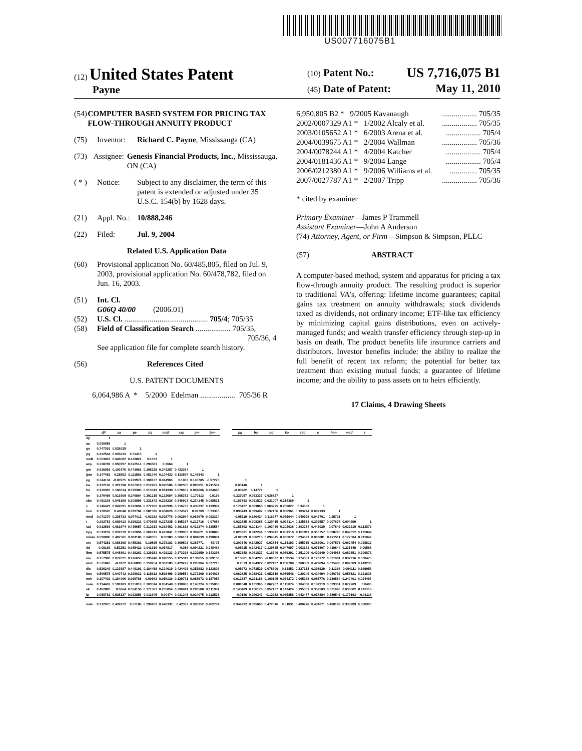US007716075B1
(12) United States Patent
Payne
(10) Patent No.: US 7,716,075 B1
(45) Date of Patent: May 11, 2010
(54) COMPUTER BASED SYSTEM FOR PRICING TAX FLOW-THROUGH ANNUITY PRODUCT
(75) Inventor: Richard C. Payne, Mississauga (CA)
(73) Assignee: Genesis Financial Products, Inc., Mississauga, ON (CA)
( * ) Notice: Subject to any disclaimer, the term of this patent is extended or adjusted under 35 U.S.C. 154(b) by 1628 days.
(21) Appl. No.: 10/888,246
(22) Filed: Jul. 9, 2004
Related U.S. Application Data
(60) Provisional application No. 60/485,805, filed on Jul. 9, 2003, provisional application No. 60/478,782, filed on Jun. 16, 2003.
(51) Int. Cl.
G06Q 40/00 (2006.01)
(52) U.S. Cl. ........................................... 705/4; 705/35
(58) Field of Classification Search .................. 705/35,
705/36, 4
See application file for complete search history.
(56) References Cited
U.S. PATENT DOCUMENTS
6,064,986 A * 5/2000 Edelman .................. 705/36 R
6,950,805 B2 * 9/2005 Kavanaugh.................. 705/35
2002/0007329 A1 * 1/2002 Alcaly et al................... 705/35
2003/0105652 A1 * 6/2003 Arena et al................... 705/4
2004/0039675 A1 * 2/2004 Wallman.................. 705/36
2004/0078244 A1 * 4/2004 Katcher.................. 705/4
2004/0181436 A1 * 9/2004 Lange.................. 705/4
2006/0212380 A1 * 9/2006 Williams et al............... 705/35
2007/0027787 A1 * 2/2007 Tripp.................. 705/36
* cited by examiner
Primary Examiner—James P Trammell
Assistant Examiner—John A Anderson
(74) Attorney, Agent, or Firm—Simpson & Simpson, PLLC
(57) ABSTRACT
A computer-based method, system and apparatus for pricing a tax flow-through annuity product. The resulting product is superior to traditional VA’s, offering: lifetime income guarantees; capital gains tax treatment on annuity withdrawals; stock dividends taxed as dividends, not ordinary income; ETF-like tax efficiency by minimizing capital gains distributions, even on actively-managed funds; and wealth transfer efficiency through step-up in basis on death. The product benefits life insurance carriers and distributors. Investor benefits include: the ability to realize the full benefit of recent tax reform; the potential for better tax treatment than existing mutual funds; a guarantee of lifetime income; and the ability to pass assets on to heirs efficiently.
17 Claims, 4 Drawing Sheets
| | dji | aa | ge | jnj | msft | axp | gm | jpm | | pg | ba | hd | ko | sbc | c | hon | mcd | t |
| dji | 1 | | | | | | | | | | | | | | | | | |
| aa | 0.090058 | 1 | | | | | | | | | | | | | | | | |
| ge | 0.747363 | 0.038625 | 1 | | | | | | | | | | | | | | | |
| jnj | 0.432504 | 0.035813 | 0.31413 | 1 | | | | | | | | | | | | | | |
| msft | 0.563007 | 0.048682 | 0.438821 | 0.1671 | 1 | | | | | | | | | | | | | |
| axp | 0.728789 | 0.050997 | 0.622514 | 0.294583 | 0.3664 | 1 | | | | | | | | | | | | |
| gm | 0.626091 | 0.100376 | 0.443063 | 0.208225 | 0.343287 | 0.422034 | 1 | | | | | | | | | | | |
| jpm | 0.147481 | 0.28892 | 0.111562 | 0.051046 | 0.104432 | 0.133587 | 0.149843 | 1 | | | | | | | | | | |
| pg | 0.344134 | -0.00975 | 0.229974 | 0.308177 | 0.044965 | 0.1863 | 0.145785 | -0.07275 | | 1 | | | | | | | | |
| ba | 0.132106 | 0.321398 | 0.087318 | 0.012281 | 0.026506 | 0.082565 | 0.093051 | 0.211504 | | 0.03146 | 1 | | | | | | | |
| hd | 0.120393 | 0.166634 | 0.079303 | 0.015343 | 0.091338 | 0.070657 | 0.097606 | 0.424698 | | -0.00282 | 0.14771 | 1 | | | | | | |
| ko | 0.370498 | 0.019309 | 0.246864 | 0.301215 | 0.132684 | 0.268372 | 0.170113 | 0.0193 | | 0.327057 | 0.093337 | 0.036827 | 1 | | | | | |
| sbc | 0.451338 | 0.048168 | 0.309896 | 0.231842 | 0.228226 | 0.346903 | 0.234145 | 0.088521 | | 0.187882 | 0.091522 | 0.021007 | 0.214369 | 1 | | | | |
| c | 0.746429 | 0.042891 | 0.622694 | 0.272782 | 0.428936 | 0.716737 | 0.438237 | 0.133904 | | 0.178427 | 0.083865 | 0.063275 | 0.230827 | 0.34033 | 1 | | | |
| hon | 0.130526 | 0.40048 | 0.099784 | 0.081596 | 0.034626 | 0.074529 | 0.09709 | 0.23305 | | 0.090443 | 0.399407 | 0.137156 | 0.036961 | 0.103244 | 0.087133 | 1 | | |
| mcd | 0.071376 | 0.235733 | 0.077011 | -0.03282 | 0.025776 | 0.062964 | 0.063679 | 0.092324 | | -0.05119 | 0.186424 | 0.116977 | 0.035644 | 0.040928 | 0.042701 | 0.15725 | 1 | |
| t | 0.292783 | 0.009613 | 0.199231 | 0.070695 | 0.217235 | 0.195337 | 0.212716 | 0.07086 | | 0.022885 | 0.008288 | 0.120415 | 0.037114 | 0.225553 | 0.239557 | 0.007637 | 0.004999 | 1 |
| cat | 0.612893 | 0.061974 | 0.435657 | 0.212613 | 0.262482 | 0.391613 | 0.412274 | 0.138584 | | 0.185362 | 0.101144 | 0.103436 | 0.202636 | 0.203254 | 0.442029 | 0.07849 | 0.022219 | 0.113873 |
| hpq | 0.513232 | 0.059319 | 0.372094 | 0.060713 | 0.423841 | 0.339003 | 0.307621 | 0.100848 | | 0.025331 | 0.042244 | 0.133941 | 0.081518 | 0.181911 | 0.355757 | 0.038745 | 0.042312 | 0.195844 |
| mmm | 0.090086 | 0.407581 | 0.081186 | 0.049355 | 0.00383 | 0.066101 | 0.081639 | 0.190081 | | -0.01609 | 0.356215 | 0.094345 | 0.065072 | 0.094091 | 0.063881 | 0.421511 | 0.177504 | 0.011042 |
| utx | 0.574281 | 0.088398 | 0.455381 | 0.19895 | 0.279183 | 0.369502 | 0.383771 | -8E-05 | | 0.200346 | 0.142927 | 0.02654 | 0.151193 | 0.155715 | 0.382001 | 0.097573 | 0.062454 | 0.098812 |
| dd | 0.09169 | 0.53251 | 0.085421 | 0.041916 | 0.054817 | 0.056 | 0.094221 | 0.248466 | | -0.05915 | 0.342417 | 0.139835 | 0.047997 | 0.063161 | 0.075807 | 0.419844 | 0.235349 | -0.00586 |
| ibm | 0.575575 | 0.048861 | 0.419262 | 0.139153 | 0.429123 | 0.373398 | 0.322959 | 0.143398 | | 0.052388 | 0.061827 | 0.16346 | 0.089291 | 0.251206 | 0.420949 | 0.094988 | 0.082851 | 0.206873 |
| mo | 0.257983 | 0.072021 | 0.126653 | 0.135248 | 0.028155 | 0.125319 | 0.139655 | 0.089156 | | 0.15861 | 0.054295 | -0.00597 | 0.169534 | 0.174531 | 0.120772 | 0.071091 | 0.037916 | 0.060475 |
| wmt | 0.571843 | -0.0172 | 0.458893 | 0.259254 | 0.307185 | 0.429277 | 0.295904 | 0.027213 | | 0.2573 | 0.084322 | 0.027197 | 0.258708 | 0.268389 | 0.429894 | 0.025406 | 0.002069 | 0.149233 |
| dis | 0.526249 | 0.133887 | 0.446191 | 0.184459 | 0.324619 | 0.424493 | 0.353982 | 0.123806 | | 0.05973 | 0.073529 | 0.078606 | 0.13853 | 0.227158 | 0.393929 | 0.11366 | 0.094111 | 0.169956 |
| intc | 0.560575 | 0.040742 | 0.398031 | 0.115612 | 0.592499 | 0.389554 | 0.372369 | 0.104028 | | 0.062825 | 0.038421 | 0.052516 | 0.089546 | 0.20249 | 0.424694 | 0.080792 | 0.058521 | 0.221638 |
| mrk | 0.107402 | 0.184066 | 0.099768 | -0.00963 | 0.056136 | 0.129771 | 0.088972 | 0.187058 | | 0.012887 | 0.221186 | 0.100145 | 0.034272 | 0.065268 | 0.085776 | 0.230564 | 0.240401 | 0.024497 |
| xom | 0.194407 | 0.109183 | 0.135018 | 0.103514 | 0.054548 | 0.130883 | 0.148224 | 0.015806 | | 0.081048 | 0.131365 | 0.062267 | 0.115074 | 0.104308 | 0.182919 | 0.079351 | 0.072769 | 0.0403 |
| ek | 0.482885 | 0.0864 | 0.334158 | 0.171381 | 0.235854 | 0.306041 | 0.296588 | 0.111961 | | 0.143489 | 0.106175 | 0.057137 | 0.142424 | 0.195301 | 0.357503 | 0.071646 | 0.036602 | 0.142118 |
| ip | 0.058781 | 0.525127 | 0.022856 | 0.011945 | 0.00474 | 0.031245 | 0.024075 | 0.212528 | | -0.0186 | 0.266343 | 0.12952 | 0.035856 | 0.042467 | 0.017884 | 0.389549 | 0.179163 | -0.01116 |
| vols | 0.212075 | 0.439172 | 0.37186 | 0.290402 | 0.448337 | 0.42337 | 0.393152 | 0.462704 | | 0.344232 | 0.395063 | 0.472046 | 0.31831 | 0.400778 | 0.404071 | 0.480193 | 0.338209 | 0.660323 |